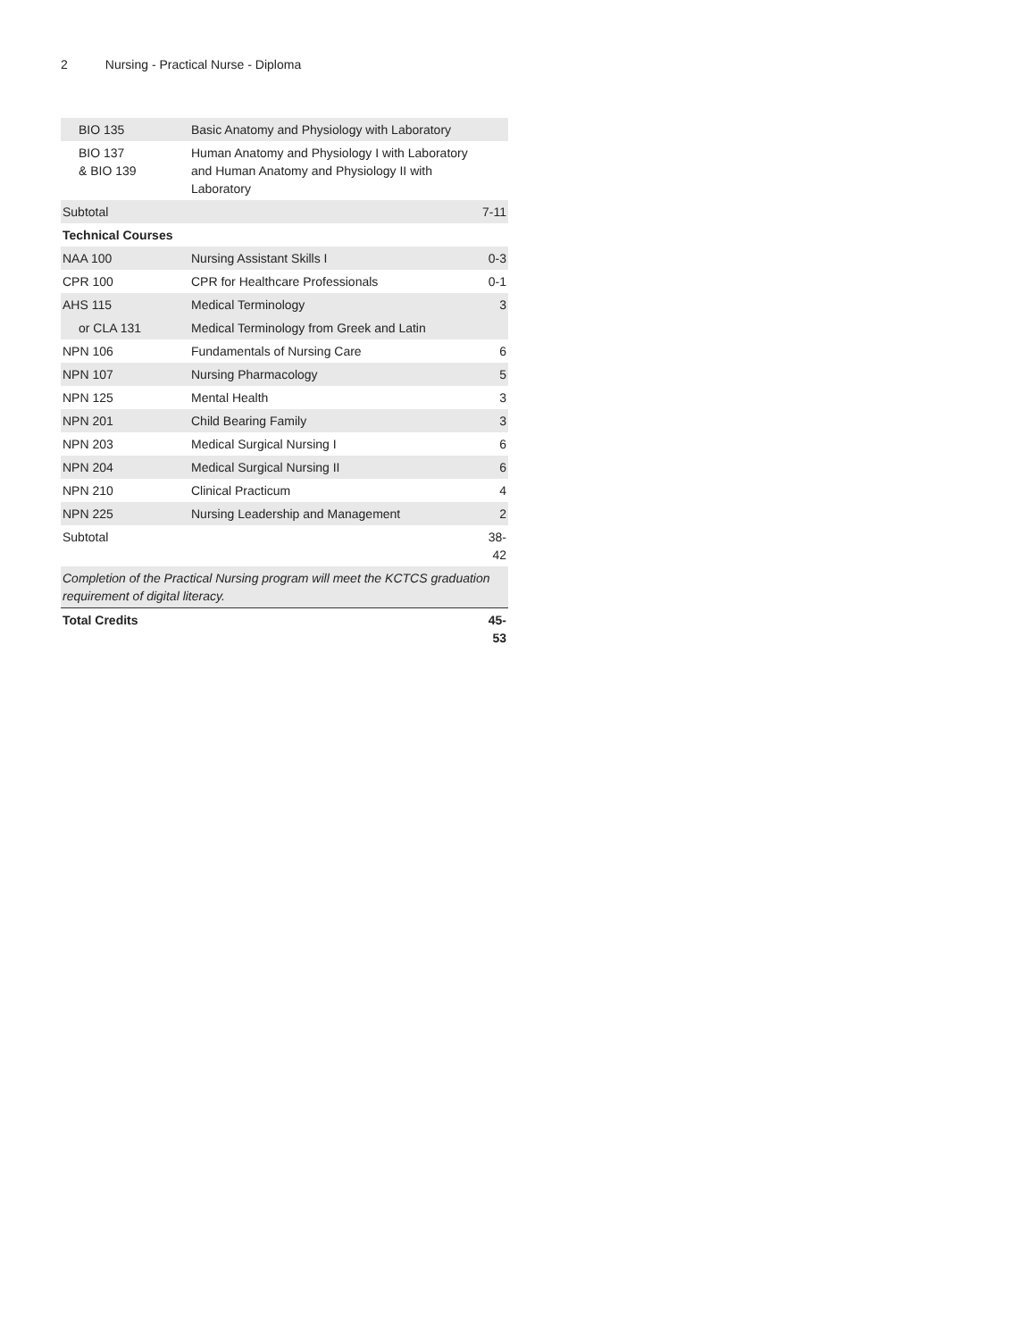2 Nursing - Practical Nurse - Diploma
| BIO 135 | Basic Anatomy and Physiology with Laboratory | |
| BIO 137 & BIO 139 | Human Anatomy and Physiology I with Laboratory and Human Anatomy and Physiology II with Laboratory | |
| Subtotal | | 7-11 |
| Technical Courses | | |
| NAA 100 | Nursing Assistant Skills I | 0-3 |
| CPR 100 | CPR for Healthcare Professionals | 0-1 |
| AHS 115 | Medical Terminology | 3 |
| or CLA 131 | Medical Terminology from Greek and Latin | |
| NPN 106 | Fundamentals of Nursing Care | 6 |
| NPN 107 | Nursing Pharmacology | 5 |
| NPN 125 | Mental Health | 3 |
| NPN 201 | Child Bearing Family | 3 |
| NPN 203 | Medical Surgical Nursing I | 6 |
| NPN 204 | Medical Surgical Nursing II | 6 |
| NPN 210 | Clinical Practicum | 4 |
| NPN 225 | Nursing Leadership and Management | 2 |
| Subtotal | | 38-42 |
| Completion of the Practical Nursing program will meet the KCTCS graduation requirement of digital literacy. | | |
| Total Credits | | 45-53 |